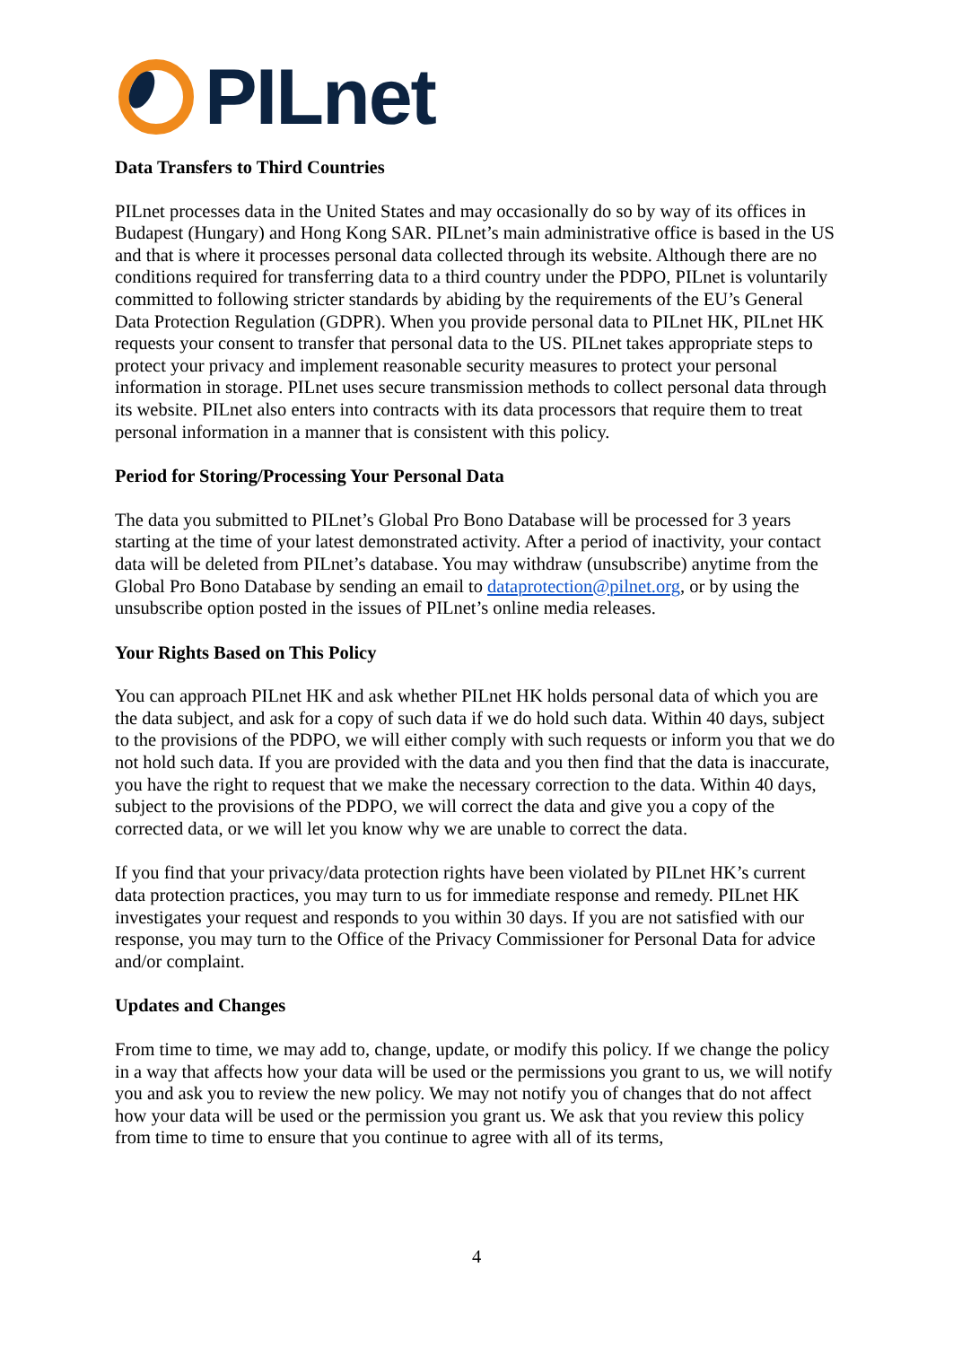PILnet
Data Transfers to Third Countries
PILnet processes data in the United States and may occasionally do so by way of its offices in Budapest (Hungary) and Hong Kong SAR. PILnet’s main administrative office is based in the US and that is where it processes personal data collected through its website. Although there are no conditions required for transferring data to a third country under the PDPO, PILnet is voluntarily committed to following stricter standards by abiding by the requirements of the EU’s General Data Protection Regulation (GDPR). When you provide personal data to PILnet HK, PILnet HK requests your consent to transfer that personal data to the US. PILnet takes appropriate steps to protect your privacy and implement reasonable security measures to protect your personal information in storage. PILnet uses secure transmission methods to collect personal data through its website. PILnet also enters into contracts with its data processors that require them to treat personal information in a manner that is consistent with this policy.
Period for Storing/Processing Your Personal Data
The data you submitted to PILnet’s Global Pro Bono Database will be processed for 3 years starting at the time of your latest demonstrated activity. After a period of inactivity, your contact data will be deleted from PILnet’s database. You may withdraw (unsubscribe) anytime from the Global Pro Bono Database by sending an email to dataprotection@pilnet.org, or by using the unsubscribe option posted in the issues of PILnet’s online media releases.
Your Rights Based on This Policy
You can approach PILnet HK and ask whether PILnet HK holds personal data of which you are the data subject, and ask for a copy of such data if we do hold such data. Within 40 days, subject to the provisions of the PDPO, we will either comply with such requests or inform you that we do not hold such data. If you are provided with the data and you then find that the data is inaccurate, you have the right to request that we make the necessary correction to the data. Within 40 days, subject to the provisions of the PDPO, we will correct the data and give you a copy of the corrected data, or we will let you know why we are unable to correct the data.
If you find that your privacy/data protection rights have been violated by PILnet HK’s current data protection practices, you may turn to us for immediate response and remedy. PILnet HK investigates your request and responds to you within 30 days. If you are not satisfied with our response, you may turn to the Office of the Privacy Commissioner for Personal Data for advice and/or complaint.
Updates and Changes
From time to time, we may add to, change, update, or modify this policy. If we change the policy in a way that affects how your data will be used or the permissions you grant to us, we will notify you and ask you to review the new policy. We may not notify you of changes that do not affect how your data will be used or the permission you grant us. We ask that you review this policy from time to time to ensure that you continue to agree with all of its terms,
4